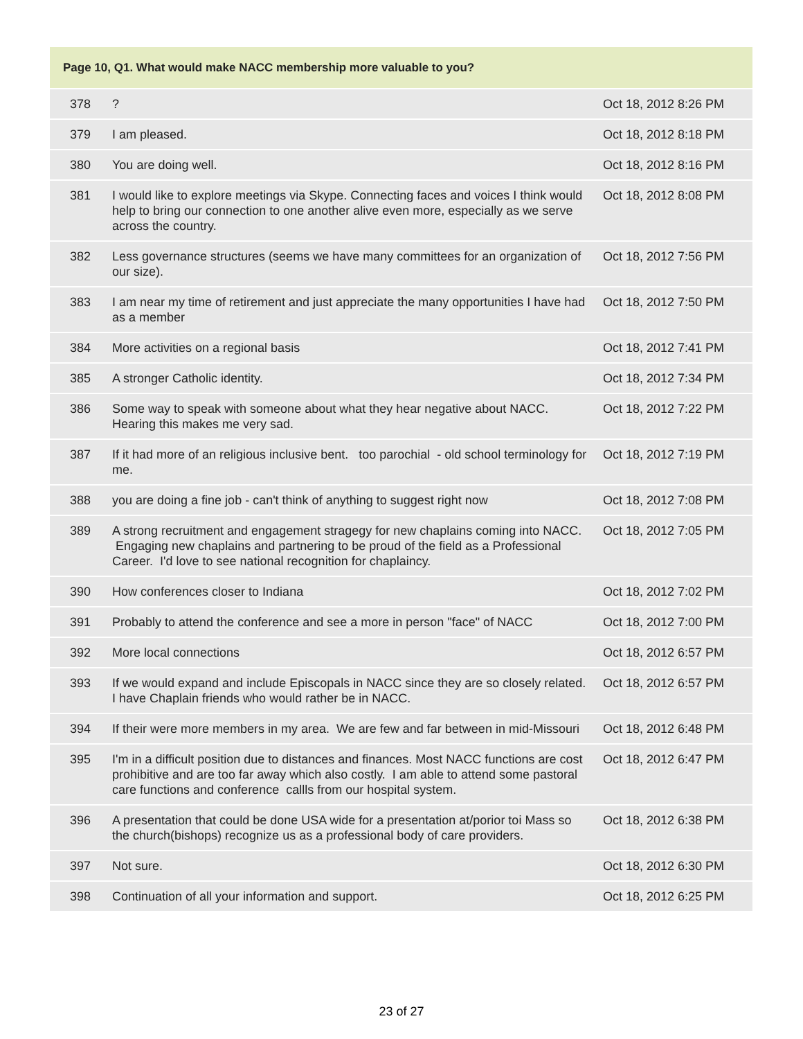| Page 10, Q1. What would make NACC membership more valuable to you? | | |
| --- | --- | --- |
| 378 | ? | Oct 18, 2012 8:26 PM |
| 379 | I am pleased. | Oct 18, 2012 8:18 PM |
| 380 | You are doing well. | Oct 18, 2012 8:16 PM |
| 381 | I would like to explore meetings via Skype. Connecting faces and voices I think would help to bring our connection to one another alive even more, especially as we serve across the country. | Oct 18, 2012 8:08 PM |
| 382 | Less governance structures (seems we have many committees for an organization of our size). | Oct 18, 2012 7:56 PM |
| 383 | I am near my time of retirement and just appreciate the many opportunities I have had as a member | Oct 18, 2012 7:50 PM |
| 384 | More activities on a regional basis | Oct 18, 2012 7:41 PM |
| 385 | A stronger Catholic identity. | Oct 18, 2012 7:34 PM |
| 386 | Some way to speak with someone about what they hear negative about NACC. Hearing this makes me very sad. | Oct 18, 2012 7:22 PM |
| 387 | If it had more of an religious inclusive bent. too parochial - old school terminology for me. | Oct 18, 2012 7:19 PM |
| 388 | you are doing a fine job - can't think of anything to suggest right now | Oct 18, 2012 7:08 PM |
| 389 | A strong recruitment and engagement stragegy for new chaplains coming into NACC. Engaging new chaplains and partnering to be proud of the field as a Professional Career. I'd love to see national recognition for chaplaincy. | Oct 18, 2012 7:05 PM |
| 390 | How conferences closer to Indiana | Oct 18, 2012 7:02 PM |
| 391 | Probably to attend the conference and see a more in person "face" of NACC | Oct 18, 2012 7:00 PM |
| 392 | More local connections | Oct 18, 2012 6:57 PM |
| 393 | If we would expand and include Episcopals in NACC since they are so closely related. I have Chaplain friends who would rather be in NACC. | Oct 18, 2012 6:57 PM |
| 394 | If their were more members in my area. We are few and far between in mid-Missouri | Oct 18, 2012 6:48 PM |
| 395 | I'm in a difficult position due to distances and finances. Most NACC functions are cost prohibitive and are too far away which also costly. I am able to attend some pastoral care functions and conference callls from our hospital system. | Oct 18, 2012 6:47 PM |
| 396 | A presentation that could be done USA wide for a presentation at/porior toi Mass so the church(bishops) recognize us as a professional body of care providers. | Oct 18, 2012 6:38 PM |
| 397 | Not sure. | Oct 18, 2012 6:30 PM |
| 398 | Continuation of all your information and support. | Oct 18, 2012 6:25 PM |
23 of 27